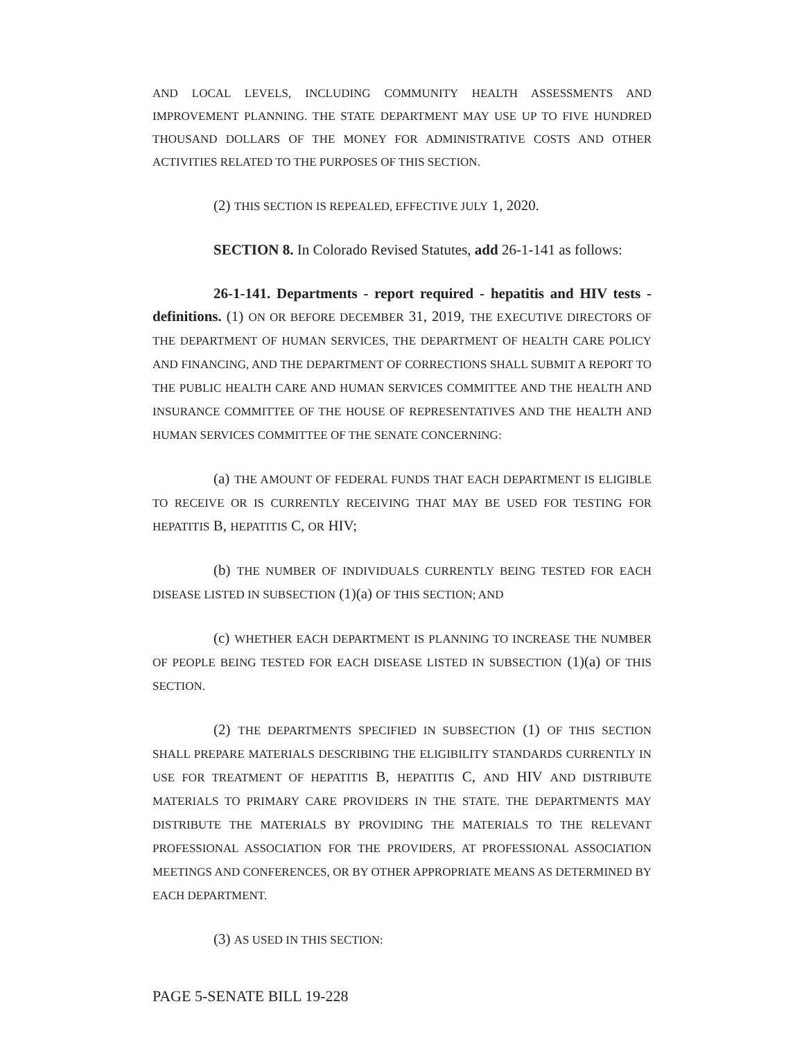AND LOCAL LEVELS, INCLUDING COMMUNITY HEALTH ASSESSMENTS AND IMPROVEMENT PLANNING. THE STATE DEPARTMENT MAY USE UP TO FIVE HUNDRED THOUSAND DOLLARS OF THE MONEY FOR ADMINISTRATIVE COSTS AND OTHER ACTIVITIES RELATED TO THE PURPOSES OF THIS SECTION.
(2) THIS SECTION IS REPEALED, EFFECTIVE JULY 1, 2020.
SECTION 8. In Colorado Revised Statutes, add 26-1-141 as follows:
26-1-141. Departments - report required - hepatitis and HIV tests - definitions. (1) ON OR BEFORE DECEMBER 31, 2019, THE EXECUTIVE DIRECTORS OF THE DEPARTMENT OF HUMAN SERVICES, THE DEPARTMENT OF HEALTH CARE POLICY AND FINANCING, AND THE DEPARTMENT OF CORRECTIONS SHALL SUBMIT A REPORT TO THE PUBLIC HEALTH CARE AND HUMAN SERVICES COMMITTEE AND THE HEALTH AND INSURANCE COMMITTEE OF THE HOUSE OF REPRESENTATIVES AND THE HEALTH AND HUMAN SERVICES COMMITTEE OF THE SENATE CONCERNING:
(a) THE AMOUNT OF FEDERAL FUNDS THAT EACH DEPARTMENT IS ELIGIBLE TO RECEIVE OR IS CURRENTLY RECEIVING THAT MAY BE USED FOR TESTING FOR HEPATITIS B, HEPATITIS C, OR HIV;
(b) THE NUMBER OF INDIVIDUALS CURRENTLY BEING TESTED FOR EACH DISEASE LISTED IN SUBSECTION (1)(a) OF THIS SECTION; AND
(c) WHETHER EACH DEPARTMENT IS PLANNING TO INCREASE THE NUMBER OF PEOPLE BEING TESTED FOR EACH DISEASE LISTED IN SUBSECTION (1)(a) OF THIS SECTION.
(2) THE DEPARTMENTS SPECIFIED IN SUBSECTION (1) OF THIS SECTION SHALL PREPARE MATERIALS DESCRIBING THE ELIGIBILITY STANDARDS CURRENTLY IN USE FOR TREATMENT OF HEPATITIS B, HEPATITIS C, AND HIV AND DISTRIBUTE MATERIALS TO PRIMARY CARE PROVIDERS IN THE STATE. THE DEPARTMENTS MAY DISTRIBUTE THE MATERIALS BY PROVIDING THE MATERIALS TO THE RELEVANT PROFESSIONAL ASSOCIATION FOR THE PROVIDERS, AT PROFESSIONAL ASSOCIATION MEETINGS AND CONFERENCES, OR BY OTHER APPROPRIATE MEANS AS DETERMINED BY EACH DEPARTMENT.
(3) AS USED IN THIS SECTION:
PAGE 5-SENATE BILL 19-228